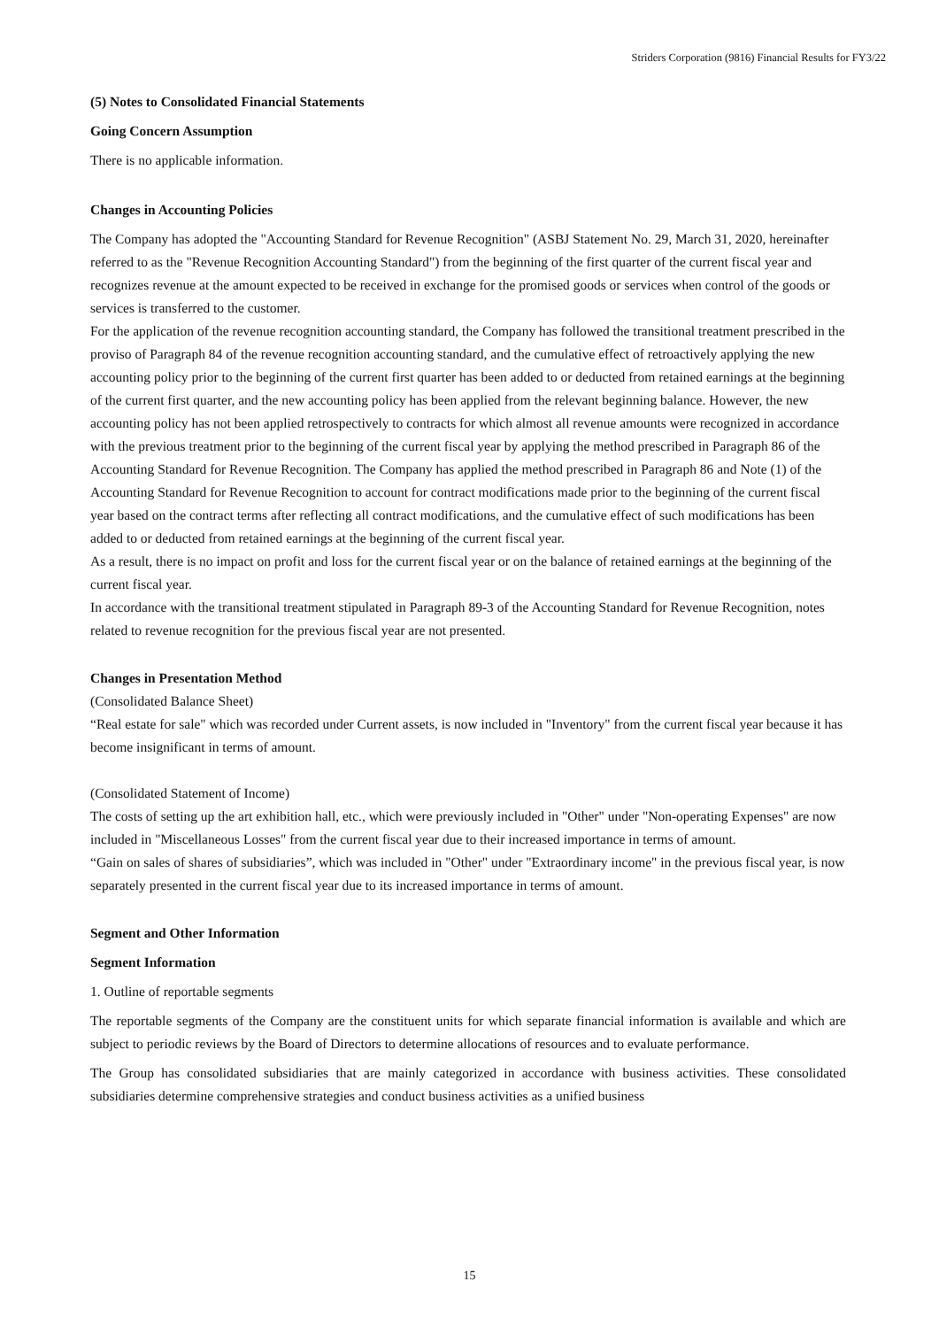Striders Corporation (9816) Financial Results for FY3/22
(5) Notes to Consolidated Financial Statements
Going Concern Assumption
There is no applicable information.
Changes in Accounting Policies
The Company has adopted the "Accounting Standard for Revenue Recognition" (ASBJ Statement No. 29, March 31, 2020, hereinafter referred to as the "Revenue Recognition Accounting Standard") from the beginning of the first quarter of the current fiscal year and recognizes revenue at the amount expected to be received in exchange for the promised goods or services when control of the goods or services is transferred to the customer.
For the application of the revenue recognition accounting standard, the Company has followed the transitional treatment prescribed in the proviso of Paragraph 84 of the revenue recognition accounting standard, and the cumulative effect of retroactively applying the new accounting policy prior to the beginning of the current first quarter has been added to or deducted from retained earnings at the beginning of the current first quarter, and the new accounting policy has been applied from the relevant beginning balance. However, the new accounting policy has not been applied retrospectively to contracts for which almost all revenue amounts were recognized in accordance with the previous treatment prior to the beginning of the current fiscal year by applying the method prescribed in Paragraph 86 of the Accounting Standard for Revenue Recognition. The Company has applied the method prescribed in Paragraph 86 and Note (1) of the Accounting Standard for Revenue Recognition to account for contract modifications made prior to the beginning of the current fiscal year based on the contract terms after reflecting all contract modifications, and the cumulative effect of such modifications has been added to or deducted from retained earnings at the beginning of the current fiscal year.
As a result, there is no impact on profit and loss for the current fiscal year or on the balance of retained earnings at the beginning of the current fiscal year.
In accordance with the transitional treatment stipulated in Paragraph 89-3 of the Accounting Standard for Revenue Recognition, notes related to revenue recognition for the previous fiscal year are not presented.
Changes in Presentation Method
(Consolidated Balance Sheet)
“Real estate for sale" which was recorded under Current assets, is now included in "Inventory" from the current fiscal year because it has become insignificant in terms of amount.
(Consolidated Statement of Income)
The costs of setting up the art exhibition hall, etc., which were previously included in "Other" under "Non-operating Expenses" are now included in "Miscellaneous Losses" from the current fiscal year due to their increased importance in terms of amount.
“Gain on sales of shares of subsidiaries”, which was included in "Other" under "Extraordinary income" in the previous fiscal year, is now separately presented in the current fiscal year due to its increased importance in terms of amount.
Segment and Other Information
Segment Information
1. Outline of reportable segments
The reportable segments of the Company are the constituent units for which separate financial information is available and which are subject to periodic reviews by the Board of Directors to determine allocations of resources and to evaluate performance.
The Group has consolidated subsidiaries that are mainly categorized in accordance with business activities. These consolidated subsidiaries determine comprehensive strategies and conduct business activities as a unified business
15